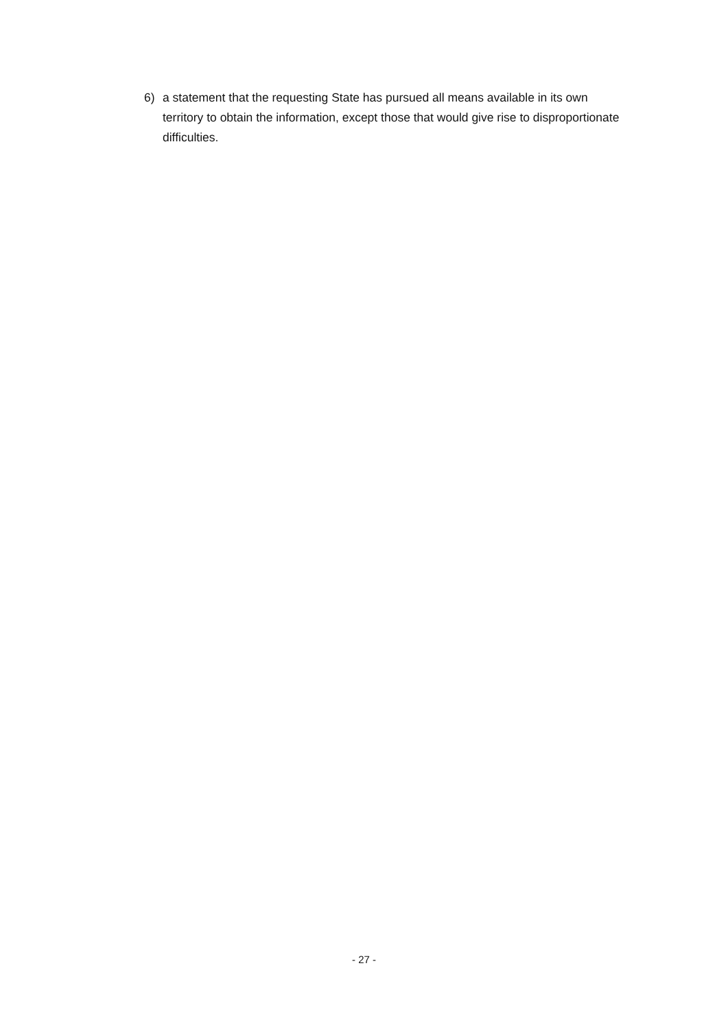6) a statement that the requesting State has pursued all means available in its own territory to obtain the information, except those that would give rise to disproportionate difficulties.
- 27 -